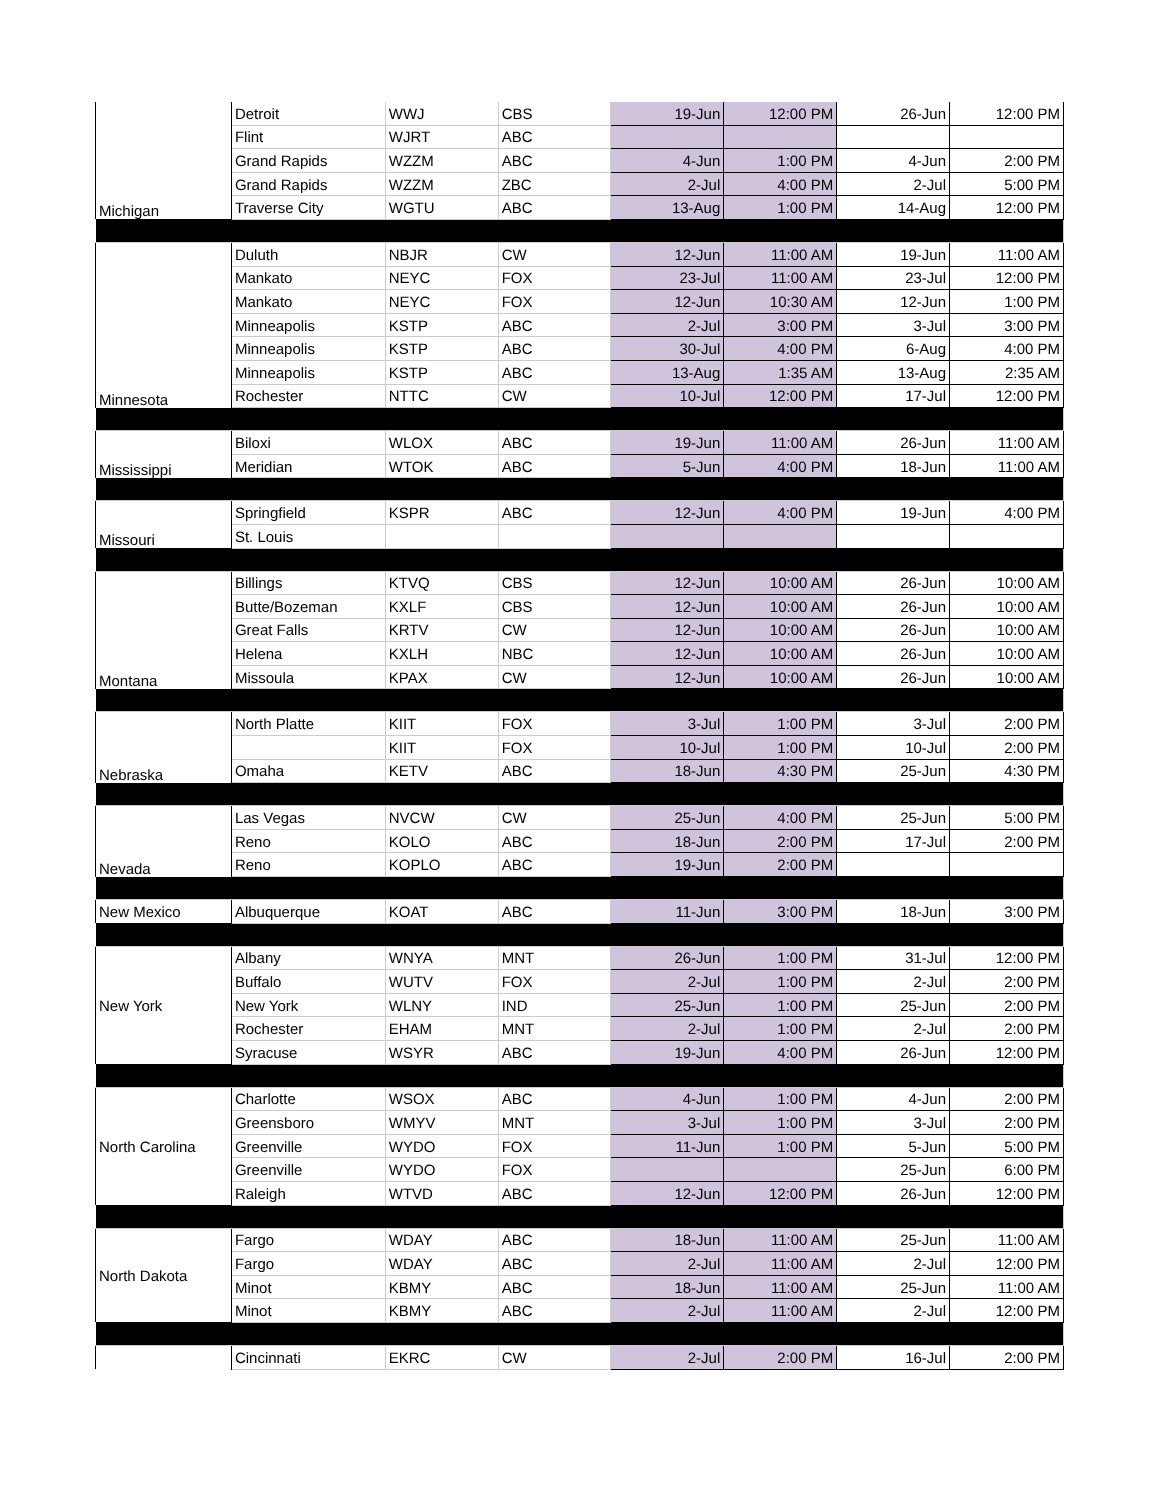| Michigan | Detroit | WWJ | CBS | 19-Jun | 12:00 PM | 26-Jun | 12:00 PM |
| | Flint | WJRT | ABC | | | | |
| | Grand Rapids | WZZM | ABC | 4-Jun | 1:00 PM | 4-Jun | 2:00 PM |
| | Grand Rapids | WZZM | ZBC | 2-Jul | 4:00 PM | 2-Jul | 5:00 PM |
| | Traverse City | WGTU | ABC | 13-Aug | 1:00 PM | 14-Aug | 12:00 PM |
| Minnesota | Duluth | NBJR | CW | 12-Jun | 11:00 AM | 19-Jun | 11:00 AM |
| | Mankato | NEYC | FOX | 23-Jul | 11:00 AM | 23-Jul | 12:00 PM |
| | Mankato | NEYC | FOX | 12-Jun | 10:30 AM | 12-Jun | 1:00 PM |
| | Minneapolis | KSTP | ABC | 2-Jul | 3:00 PM | 3-Jul | 3:00 PM |
| | Minneapolis | KSTP | ABC | 30-Jul | 4:00 PM | 6-Aug | 4:00 PM |
| | Minneapolis | KSTP | ABC | 13-Aug | 1:35 AM | 13-Aug | 2:35 AM |
| | Rochester | NTTC | CW | 10-Jul | 12:00 PM | 17-Jul | 12:00 PM |
| Mississippi | Biloxi | WLOX | ABC | 19-Jun | 11:00 AM | 26-Jun | 11:00 AM |
| | Meridian | WTOK | ABC | 5-Jun | 4:00 PM | 18-Jun | 11:00 AM |
| Missouri | Springfield | KSPR | ABC | 12-Jun | 4:00 PM | 19-Jun | 4:00 PM |
| | St. Louis | | | | | | |
| Montana | Billings | KTVQ | CBS | 12-Jun | 10:00 AM | 26-Jun | 10:00 AM |
| | Butte/Bozeman | KXLF | CBS | 12-Jun | 10:00 AM | 26-Jun | 10:00 AM |
| | Great Falls | KRTV | CW | 12-Jun | 10:00 AM | 26-Jun | 10:00 AM |
| | Helena | KXLH | NBC | 12-Jun | 10:00 AM | 26-Jun | 10:00 AM |
| | Missoula | KPAX | CW | 12-Jun | 10:00 AM | 26-Jun | 10:00 AM |
| Nebraska | North Platte | KIIT | FOX | 3-Jul | 1:00 PM | 3-Jul | 2:00 PM |
| | | KIIT | FOX | 10-Jul | 1:00 PM | 10-Jul | 2:00 PM |
| | Omaha | KETV | ABC | 18-Jun | 4:30 PM | 25-Jun | 4:30 PM |
| Nevada | Las Vegas | NVCW | CW | 25-Jun | 4:00 PM | 25-Jun | 5:00 PM |
| | Reno | KOLO | ABC | 18-Jun | 2:00 PM | 17-Jul | 2:00 PM |
| | Reno | KOPLO | ABC | 19-Jun | 2:00 PM | | |
| New Mexico | Albuquerque | KOAT | ABC | 11-Jun | 3:00 PM | 18-Jun | 3:00 PM |
| New York | Albany | WNYA | MNT | 26-Jun | 1:00 PM | 31-Jul | 12:00 PM |
| | Buffalo | WUTV | FOX | 2-Jul | 1:00 PM | 2-Jul | 2:00 PM |
| | New York | WLNY | IND | 25-Jun | 1:00 PM | 25-Jun | 2:00 PM |
| | Rochester | EHAM | MNT | 2-Jul | 1:00 PM | 2-Jul | 2:00 PM |
| | Syracuse | WSYR | ABC | 19-Jun | 4:00 PM | 26-Jun | 12:00 PM |
| North Carolina | Charlotte | WSOX | ABC | 4-Jun | 1:00 PM | 4-Jun | 2:00 PM |
| | Greensboro | WMYV | MNT | 3-Jul | 1:00 PM | 3-Jul | 2:00 PM |
| | Greenville | WYDO | FOX | 11-Jun | 1:00 PM | 5-Jun | 5:00 PM |
| | Greenville | WYDO | FOX | | | 25-Jun | 6:00 PM |
| | Raleigh | WTVD | ABC | 12-Jun | 12:00 PM | 26-Jun | 12:00 PM |
| North Dakota | Fargo | WDAY | ABC | 18-Jun | 11:00 AM | 25-Jun | 11:00 AM |
| | Fargo | WDAY | ABC | 2-Jul | 11:00 AM | 2-Jul | 12:00 PM |
| | Minot | KBMY | ABC | 18-Jun | 11:00 AM | 25-Jun | 11:00 AM |
| | Minot | KBMY | ABC | 2-Jul | 11:00 AM | 2-Jul | 12:00 PM |
| | Cincinnati | EKRC | CW | 2-Jul | 2:00 PM | 16-Jul | 2:00 PM |